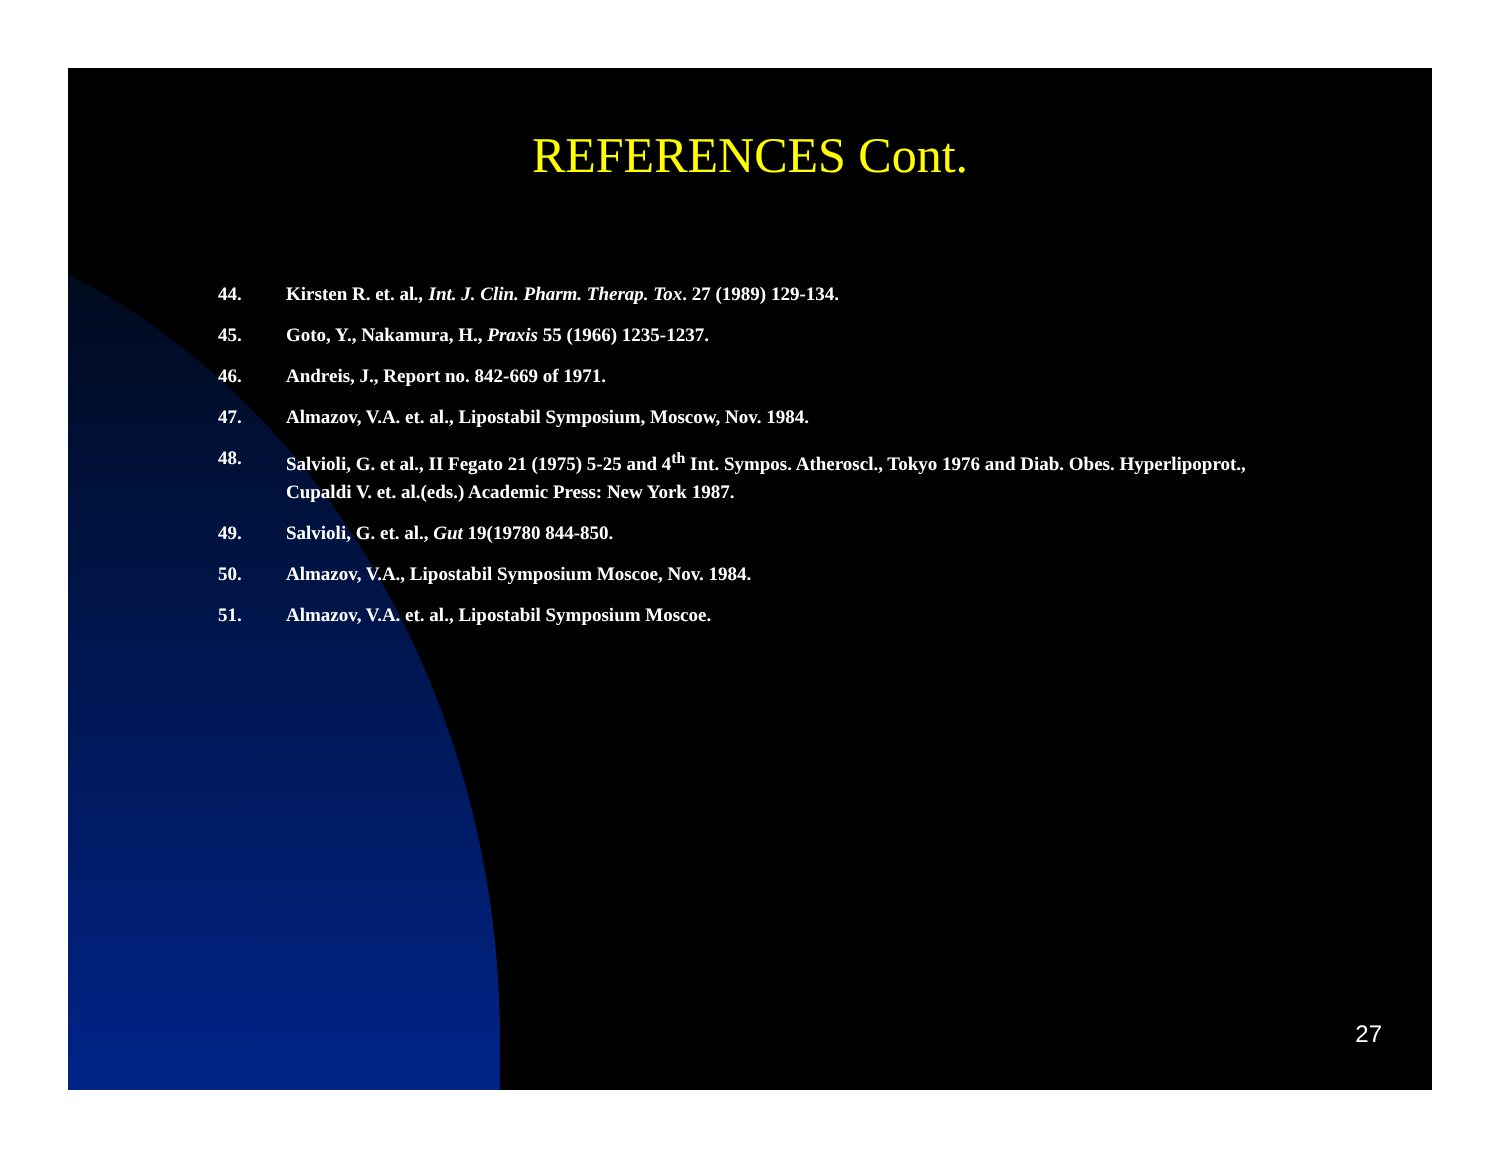REFERENCES Cont.
44. Kirsten R. et. al., Int. J. Clin. Pharm. Therap. Tox. 27 (1989) 129-134.
45. Goto, Y., Nakamura, H., Praxis 55 (1966) 1235-1237.
46. Andreis, J., Report no. 842-669 of 1971.
47. Almazov, V.A. et. al., Lipostabil Symposium, Moscow, Nov. 1984.
48. Salvioli, G. et al., II Fegato 21 (1975) 5-25 and 4<sup>th</sup> Int. Sympos. Atheroscl., Tokyo 1976 and Diab. Obes. Hyperlipoprot., Cupaldi V. et. al.(eds.) Academic Press: New York 1987.
49. Salvioli, G. et. al., Gut 19(19780 844-850.
50. Almazov, V.A., Lipostabil Symposium Moscoe, Nov. 1984.
51. Almazov, V.A. et. al., Lipostabil Symposium Moscoe.
27